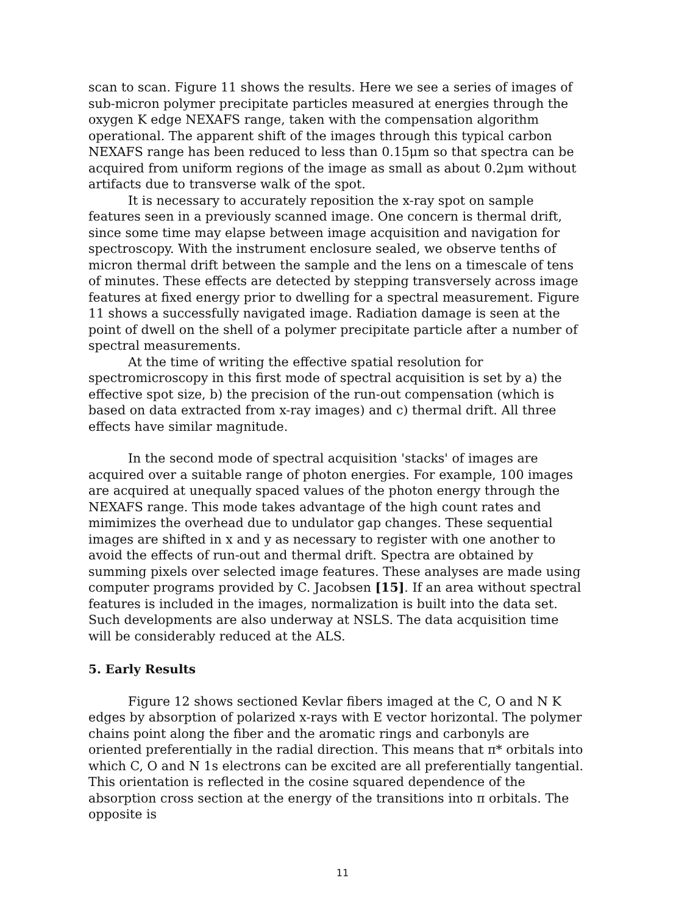scan to scan. Figure 11 shows the results. Here we see a series of images of sub-micron polymer precipitate particles measured at energies through the oxygen K edge NEXAFS range, taken with the compensation algorithm operational. The apparent shift of the images through this typical carbon NEXAFS range has been reduced to less than 0.15μm so that spectra can be acquired from uniform regions of the image as small as about 0.2μm without artifacts due to transverse walk of the spot.
It is necessary to accurately reposition the x-ray spot on sample features seen in a previously scanned image. One concern is thermal drift, since some time may elapse between image acquisition and navigation for spectroscopy. With the instrument enclosure sealed, we observe tenths of micron thermal drift between the sample and the lens on a timescale of tens of minutes. These effects are detected by stepping transversely across image features at fixed energy prior to dwelling for a spectral measurement. Figure 11 shows a successfully navigated image. Radiation damage is seen at the point of dwell on the shell of a polymer precipitate particle after a number of spectral measurements.
At the time of writing the effective spatial resolution for spectromicroscopy in this first mode of spectral acquisition is set by a) the effective spot size, b) the precision of the run-out compensation (which is based on data extracted from x-ray images) and c) thermal drift. All three effects have similar magnitude.
In the second mode of spectral acquisition 'stacks' of images are acquired over a suitable range of photon energies. For example, 100 images are acquired at unequally spaced values of the photon energy through the NEXAFS range. This mode takes advantage of the high count rates and mimimizes the overhead due to undulator gap changes. These sequential images are shifted in x and y as necessary to register with one another to avoid the effects of run-out and thermal drift. Spectra are obtained by summing pixels over selected image features. These analyses are made using computer programs provided by C. Jacobsen [15]. If an area without spectral features is included in the images, normalization is built into the data set. Such developments are also underway at NSLS. The data acquisition time will be considerably reduced at the ALS.
5. Early Results
Figure 12 shows sectioned Kevlar fibers imaged at the C, O and N K edges by absorption of polarized x-rays with E vector horizontal. The polymer chains point along the fiber and the aromatic rings and carbonyls are oriented preferentially in the radial direction. This means that π* orbitals into which C, O and N 1s electrons can be excited are all preferentially tangential. This orientation is reflected in the cosine squared dependence of the absorption cross section at the energy of the transitions into π orbitals. The opposite is
11